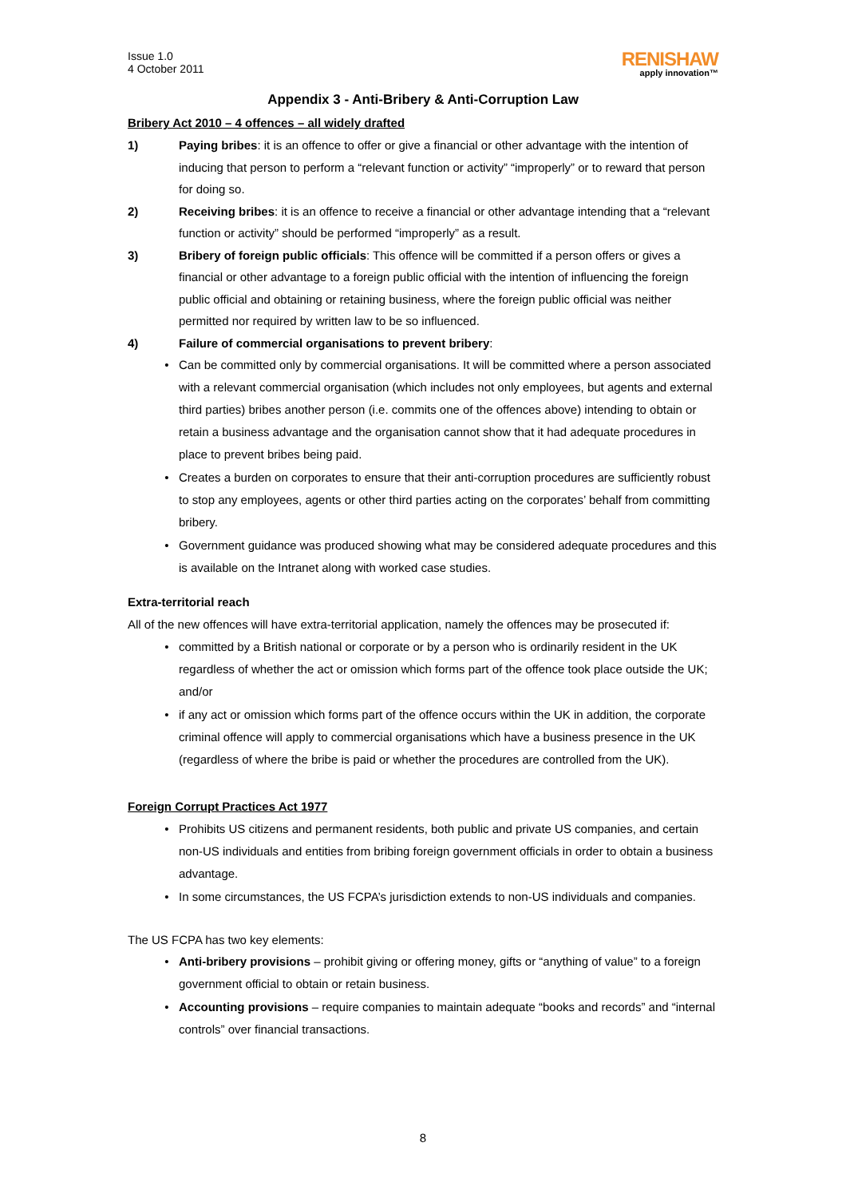Issue 1.0
4 October 2011
RENISHAW
apply innovation™
Appendix 3 - Anti-Bribery & Anti-Corruption Law
Bribery Act 2010 – 4 offences – all widely drafted
1) Paying bribes: it is an offence to offer or give a financial or other advantage with the intention of inducing that person to perform a “relevant function or activity” “improperly” or to reward that person for doing so.
2) Receiving bribes: it is an offence to receive a financial or other advantage intending that a “relevant function or activity” should be performed “improperly” as a result.
3) Bribery of foreign public officials: This offence will be committed if a person offers or gives a financial or other advantage to a foreign public official with the intention of influencing the foreign public official and obtaining or retaining business, where the foreign public official was neither permitted nor required by written law to be so influenced.
4) Failure of commercial organisations to prevent bribery:
• Can be committed only by commercial organisations. It will be committed where a person associated with a relevant commercial organisation (which includes not only employees, but agents and external third parties) bribes another person (i.e. commits one of the offences above) intending to obtain or retain a business advantage and the organisation cannot show that it had adequate procedures in place to prevent bribes being paid.
• Creates a burden on corporates to ensure that their anti-corruption procedures are sufficiently robust to stop any employees, agents or other third parties acting on the corporates’ behalf from committing bribery.
• Government guidance was produced showing what may be considered adequate procedures and this is available on the Intranet along with worked case studies.
Extra-territorial reach
All of the new offences will have extra-territorial application, namely the offences may be prosecuted if:
• committed by a British national or corporate or by a person who is ordinarily resident in the UK regardless of whether the act or omission which forms part of the offence took place outside the UK; and/or
• if any act or omission which forms part of the offence occurs within the UK in addition, the corporate criminal offence will apply to commercial organisations which have a business presence in the UK (regardless of where the bribe is paid or whether the procedures are controlled from the UK).
Foreign Corrupt Practices Act 1977
• Prohibits US citizens and permanent residents, both public and private US companies, and certain non-US individuals and entities from bribing foreign government officials in order to obtain a business advantage.
• In some circumstances, the US FCPA’s jurisdiction extends to non-US individuals and companies.
The US FCPA has two key elements:
• Anti-bribery provisions – prohibit giving or offering money, gifts or “anything of value” to a foreign government official to obtain or retain business.
• Accounting provisions – require companies to maintain adequate “books and records” and “internal controls” over financial transactions.
8